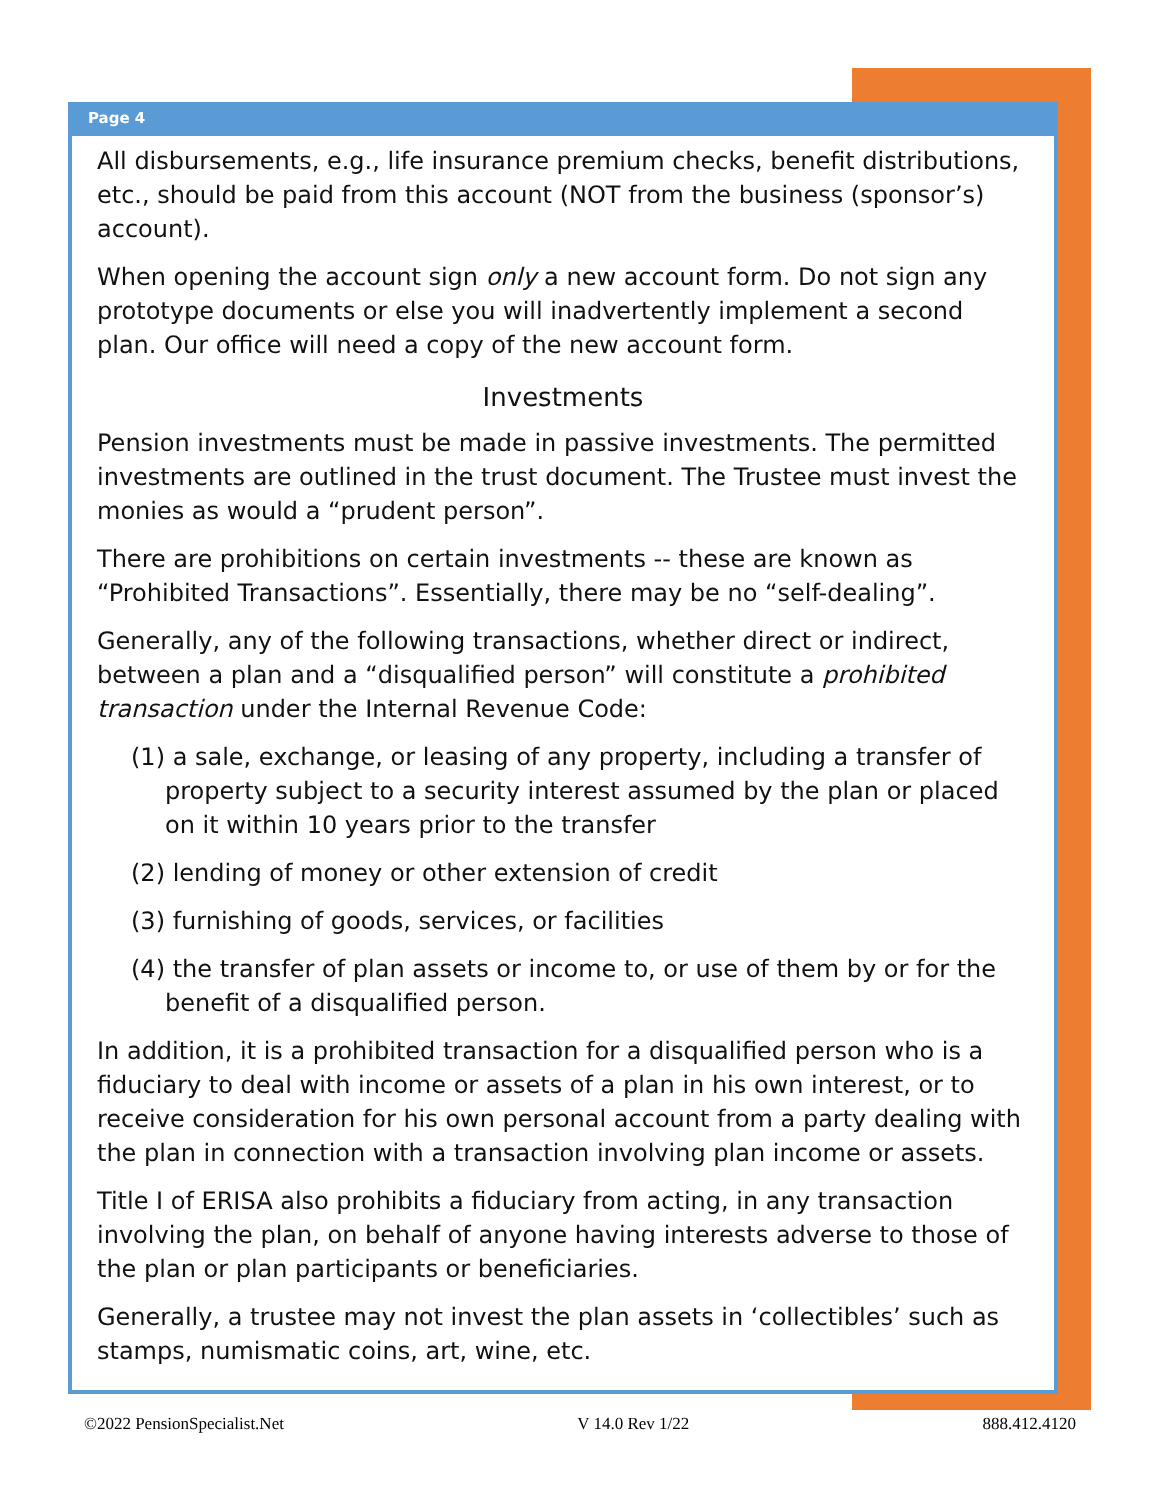Page 4
All disbursements, e.g., life insurance premium checks, benefit distributions, etc., should be paid from this account (NOT from the business (sponsor’s) account).
When opening the account sign only a new account form. Do not sign any prototype documents or else you will inadvertently implement a second plan. Our office will need a copy of the new account form.
Investments
Pension investments must be made in passive investments. The permitted investments are outlined in the trust document. The Trustee must invest the monies as would a “prudent person”.
There are prohibitions on certain investments -- these are known as “Prohibited Transactions”. Essentially, there may be no “self-dealing”.
Generally, any of the following transactions, whether direct or indirect, between a plan and a “disqualified person” will constitute a prohibited transaction under the Internal Revenue Code:
(1) a sale, exchange, or leasing of any property, including a transfer of property subject to a security interest assumed by the plan or placed on it within 10 years prior to the transfer
(2) lending of money or other extension of credit
(3) furnishing of goods, services, or facilities
(4) the transfer of plan assets or income to, or use of them by or for the benefit of a disqualified person.
In addition, it is a prohibited transaction for a disqualified person who is a fiduciary to deal with income or assets of a plan in his own interest, or to receive consideration for his own personal account from a party dealing with the plan in connection with a transaction involving plan income or assets.
Title I of ERISA also prohibits a fiduciary from acting, in any transaction involving the plan, on behalf of anyone having interests adverse to those of the plan or plan participants or beneficiaries.
Generally, a trustee may not invest the plan assets in ‘collectibles’ such as stamps, numismatic coins, art, wine, etc.
©2022 PensionSpecialist.Net V 14.0 Rev 1/22 888.412.4120